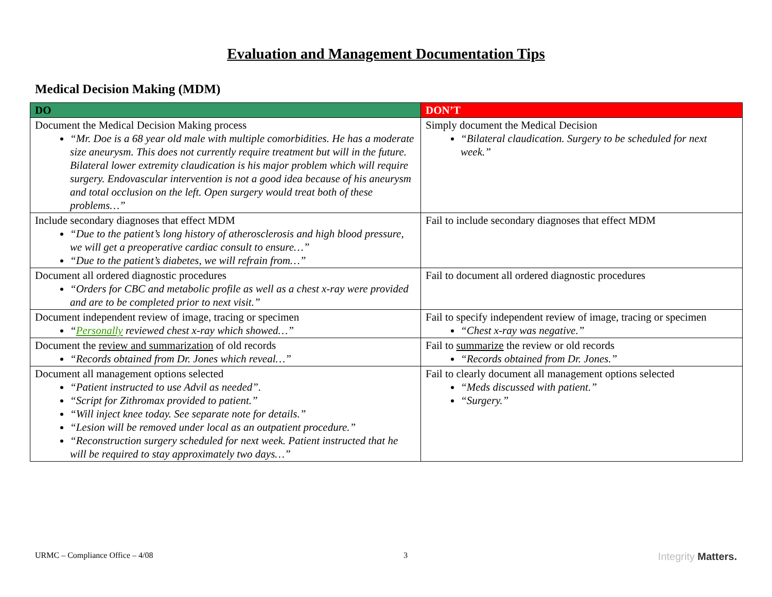Evaluation and Management Documentation Tips
Medical Decision Making (MDM)
| DO | DON’T |
| --- | --- |
| Document the Medical Decision Making process “Mr. Doe is a 68 year old male with multiple comorbidities. He has a moderate size aneurysm. This does not currently require treatment but will in the future. Bilateral lower extremity claudication is his major problem which will require surgery. Endovascular intervention is not a good idea because of his aneurysm and total occlusion on the left. Open surgery would treat both of these problems…” | Simply document the Medical Decision “Bilateral claudication. Surgery to be scheduled for next week.” |
| Include secondary diagnoses that effect MDM “Due to the patient’s long history of atherosclerosis and high blood pressure, we will get a preoperative cardiac consult to ensure…” “Due to the patient’s diabetes, we will refrain from…” | Fail to include secondary diagnoses that effect MDM |
| Document all ordered diagnostic procedures “Orders for CBC and metabolic profile as well as a chest x-ray were provided and are to be completed prior to next visit.” | Fail to document all ordered diagnostic procedures |
| Document independent review of image, tracing or specimen “ Personally reviewed chest x-ray which showed…” | Fail to specify independent review of image, tracing or specimen “Chest x-ray was negative.” |
| Document the review and summarization of old records “Records obtained from Dr. Jones which reveal…” | Fail to summarize the review or old records “Records obtained from Dr. Jones.” |
| Document all management options selected “Patient instructed to use Advil as needed”. “Script for Zithromax provided to patient.” “Will inject knee today. See separate note for details.” “Lesion will be removed under local as an outpatient procedure.” “Reconstruction surgery scheduled for next week. Patient instructed that he will be required to stay approximately two days…” | Fail to clearly document all management options selected “Meds discussed with patient.” “Surgery.” |
URMC – Compliance Office – 4/08 3 Integrity Matters.